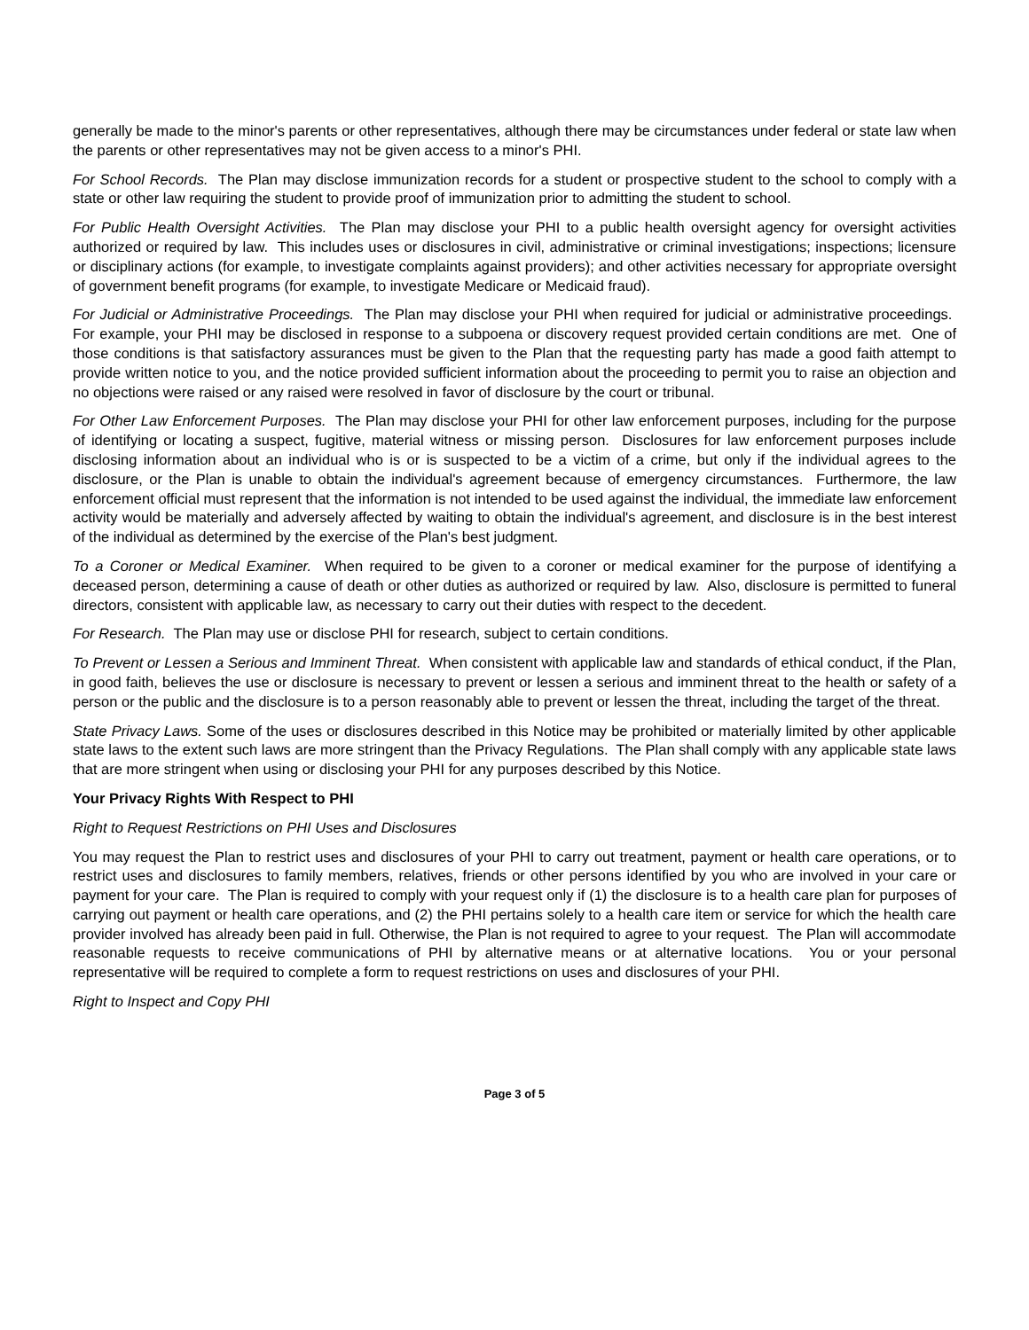generally be made to the minor's parents or other representatives, although there may be circumstances under federal or state law when the parents or other representatives may not be given access to a minor's PHI.
For School Records. The Plan may disclose immunization records for a student or prospective student to the school to comply with a state or other law requiring the student to provide proof of immunization prior to admitting the student to school.
For Public Health Oversight Activities. The Plan may disclose your PHI to a public health oversight agency for oversight activities authorized or required by law. This includes uses or disclosures in civil, administrative or criminal investigations; inspections; licensure or disciplinary actions (for example, to investigate complaints against providers); and other activities necessary for appropriate oversight of government benefit programs (for example, to investigate Medicare or Medicaid fraud).
For Judicial or Administrative Proceedings. The Plan may disclose your PHI when required for judicial or administrative proceedings. For example, your PHI may be disclosed in response to a subpoena or discovery request provided certain conditions are met. One of those conditions is that satisfactory assurances must be given to the Plan that the requesting party has made a good faith attempt to provide written notice to you, and the notice provided sufficient information about the proceeding to permit you to raise an objection and no objections were raised or any raised were resolved in favor of disclosure by the court or tribunal.
For Other Law Enforcement Purposes. The Plan may disclose your PHI for other law enforcement purposes, including for the purpose of identifying or locating a suspect, fugitive, material witness or missing person. Disclosures for law enforcement purposes include disclosing information about an individual who is or is suspected to be a victim of a crime, but only if the individual agrees to the disclosure, or the Plan is unable to obtain the individual's agreement because of emergency circumstances. Furthermore, the law enforcement official must represent that the information is not intended to be used against the individual, the immediate law enforcement activity would be materially and adversely affected by waiting to obtain the individual's agreement, and disclosure is in the best interest of the individual as determined by the exercise of the Plan's best judgment.
To a Coroner or Medical Examiner. When required to be given to a coroner or medical examiner for the purpose of identifying a deceased person, determining a cause of death or other duties as authorized or required by law. Also, disclosure is permitted to funeral directors, consistent with applicable law, as necessary to carry out their duties with respect to the decedent.
For Research. The Plan may use or disclose PHI for research, subject to certain conditions.
To Prevent or Lessen a Serious and Imminent Threat. When consistent with applicable law and standards of ethical conduct, if the Plan, in good faith, believes the use or disclosure is necessary to prevent or lessen a serious and imminent threat to the health or safety of a person or the public and the disclosure is to a person reasonably able to prevent or lessen the threat, including the target of the threat.
State Privacy Laws. Some of the uses or disclosures described in this Notice may be prohibited or materially limited by other applicable state laws to the extent such laws are more stringent than the Privacy Regulations. The Plan shall comply with any applicable state laws that are more stringent when using or disclosing your PHI for any purposes described by this Notice.
Your Privacy Rights With Respect to PHI
Right to Request Restrictions on PHI Uses and Disclosures
You may request the Plan to restrict uses and disclosures of your PHI to carry out treatment, payment or health care operations, or to restrict uses and disclosures to family members, relatives, friends or other persons identified by you who are involved in your care or payment for your care. The Plan is required to comply with your request only if (1) the disclosure is to a health care plan for purposes of carrying out payment or health care operations, and (2) the PHI pertains solely to a health care item or service for which the health care provider involved has already been paid in full. Otherwise, the Plan is not required to agree to your request. The Plan will accommodate reasonable requests to receive communications of PHI by alternative means or at alternative locations. You or your personal representative will be required to complete a form to request restrictions on uses and disclosures of your PHI.
Right to Inspect and Copy PHI
Page 3 of 5